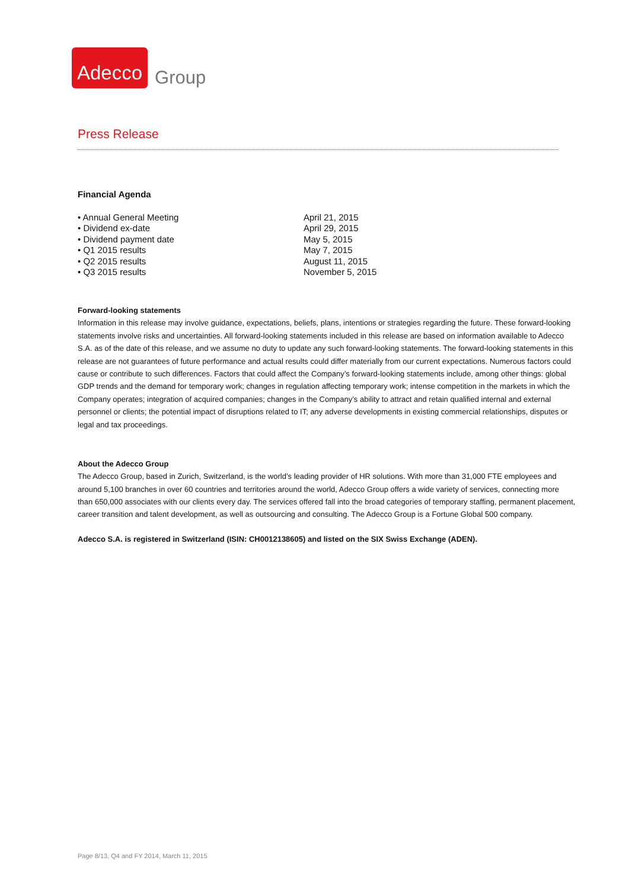Adecco
Group
Press Release
Financial Agenda
| • Annual General Meeting | April 21, 2015 |
| • Dividend ex-date | April 29, 2015 |
| • Dividend payment date | May 5, 2015 |
| • Q1 2015 results | May 7, 2015 |
| • Q2 2015 results | August 11, 2015 |
| • Q3 2015 results | November 5, 2015 |
Forward-looking statements
Information in this release may involve guidance, expectations, beliefs, plans, intentions or strategies regarding the future. These forward-looking statements involve risks and uncertainties. All forward-looking statements included in this release are based on information available to Adecco S.A. as of the date of this release, and we assume no duty to update any such forward-looking statements. The forward-looking statements in this release are not guarantees of future performance and actual results could differ materially from our current expectations. Numerous factors could cause or contribute to such differences. Factors that could affect the Company’s forward-looking statements include, among other things: global GDP trends and the demand for temporary work; changes in regulation affecting temporary work; intense competition in the markets in which the Company operates; integration of acquired companies; changes in the Company’s ability to attract and retain qualified internal and external personnel or clients; the potential impact of disruptions related to IT; any adverse developments in existing commercial relationships, disputes or legal and tax proceedings.
About the Adecco Group
The Adecco Group, based in Zurich, Switzerland, is the world’s leading provider of HR solutions. With more than 31,000 FTE employees and around 5,100 branches in over 60 countries and territories around the world, Adecco Group offers a wide variety of services, connecting more than 650,000 associates with our clients every day. The services offered fall into the broad categories of temporary staffing, permanent placement, career transition and talent development, as well as outsourcing and consulting. The Adecco Group is a Fortune Global 500 company.
Adecco S.A. is registered in Switzerland (ISIN: CH0012138605) and listed on the SIX Swiss Exchange (ADEN).
Page 8/13, Q4 and FY 2014, March 11, 2015